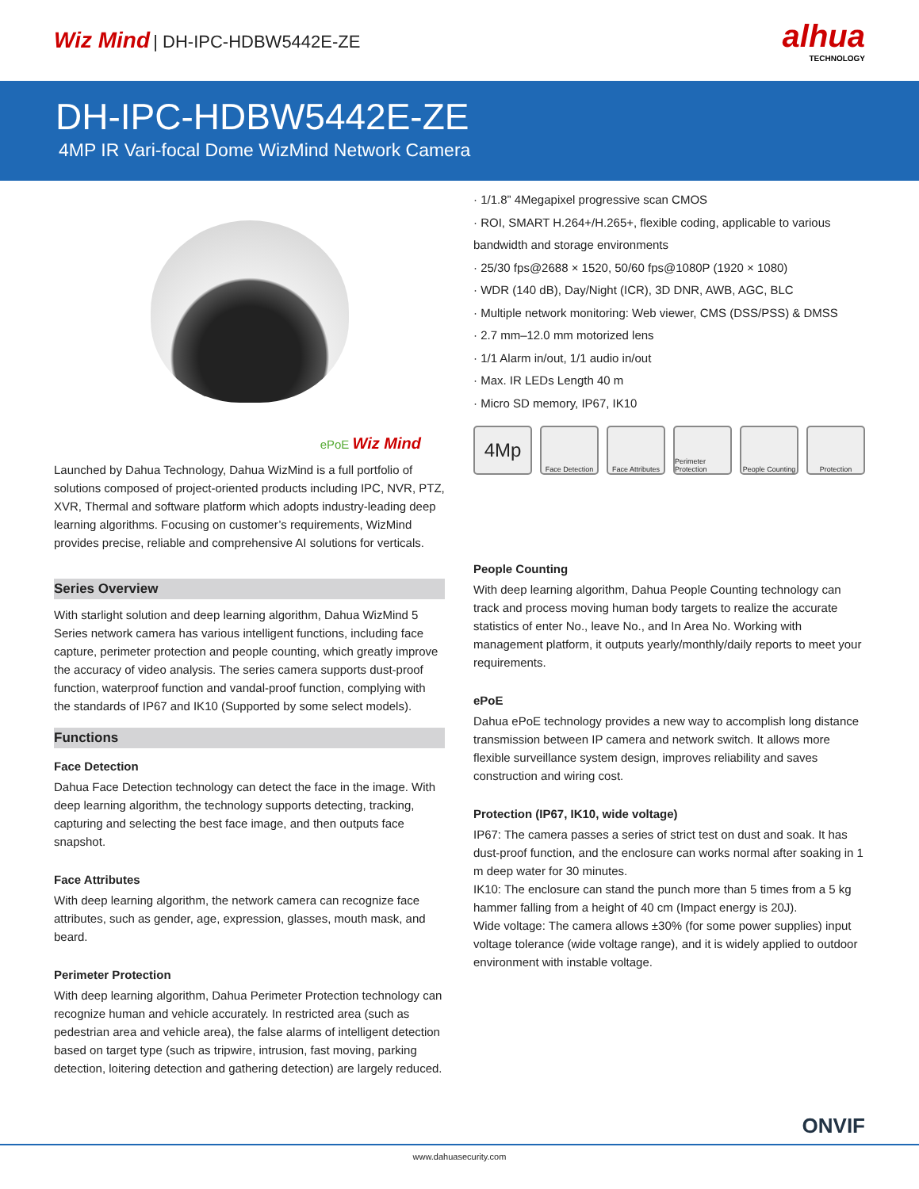Wiz Mind | DH-IPC-HDBW5442E-ZE
alhua
TECHNOLOGY
DH-IPC-HDBW5442E-ZE
4MP IR Vari-focal Dome WizMind Network Camera
ePoE Wiz Mind
Launched by Dahua Technology, Dahua WizMind is a full portfolio of solutions composed of project-oriented products including IPC, NVR, PTZ, XVR, Thermal and software platform which adopts industry-leading deep learning algorithms. Focusing on customer’s requirements, WizMind provides precise, reliable and comprehensive AI solutions for verticals.
Series Overview
With starlight solution and deep learning algorithm, Dahua WizMind 5 Series network camera has various intelligent functions, including face capture, perimeter protection and people counting, which greatly improve the accuracy of video analysis. The series camera supports dust-proof function, waterproof function and vandal-proof function, complying with the standards of IP67 and IK10 (Supported by some select models).
Functions
Face Detection
Dahua Face Detection technology can detect the face in the image. With deep learning algorithm, the technology supports detecting, tracking, capturing and selecting the best face image, and then outputs face snapshot.
Face Attributes
With deep learning algorithm, the network camera can recognize face attributes, such as gender, age, expression, glasses, mouth mask, and beard.
Perimeter Protection
With deep learning algorithm, Dahua Perimeter Protection technology can recognize human and vehicle accurately. In restricted area (such as pedestrian area and vehicle area), the false alarms of intelligent detection based on target type (such as tripwire, intrusion, fast moving, parking detection, loitering detection and gathering detection) are largely reduced.
· 1/1.8” 4Megapixel progressive scan CMOS
· ROI, SMART H.264+/H.265+, flexible coding, applicable to various bandwidth and storage environments
· 25/30 fps@2688 × 1520, 50/60 fps@1080P (1920 × 1080)
· WDR (140 dB), Day/Night (ICR), 3D DNR, AWB, AGC, BLC
· Multiple network monitoring: Web viewer, CMS (DSS/PSS) & DMSS
· 2.7 mm–12.0 mm motorized lens
· 1/1 Alarm in/out, 1/1 audio in/out
· Max. IR LEDs Length 40 m
· Micro SD memory, IP67, IK10
4Mp
Face Detection
Face Attributes
Perimeter Protection
People Counting
Protection
People Counting
With deep learning algorithm, Dahua People Counting technology can track and process moving human body targets to realize the accurate statistics of enter No., leave No., and In Area No. Working with management platform, it outputs yearly/monthly/daily reports to meet your requirements.
ePoE
Dahua ePoE technology provides a new way to accomplish long distance transmission between IP camera and network switch. It allows more flexible surveillance system design, improves reliability and saves construction and wiring cost.
Protection (IP67, IK10, wide voltage)
IP67: The camera passes a series of strict test on dust and soak. It has dust-proof function, and the enclosure can works normal after soaking in 1 m deep water for 30 minutes.
IK10: The enclosure can stand the punch more than 5 times from a 5 kg hammer falling from a height of 40 cm (Impact energy is 20J).
Wide voltage: The camera allows ±30% (for some power supplies) input voltage tolerance (wide voltage range), and it is widely applied to outdoor environment with instable voltage.
ONVIF
www.dahuasecurity.com